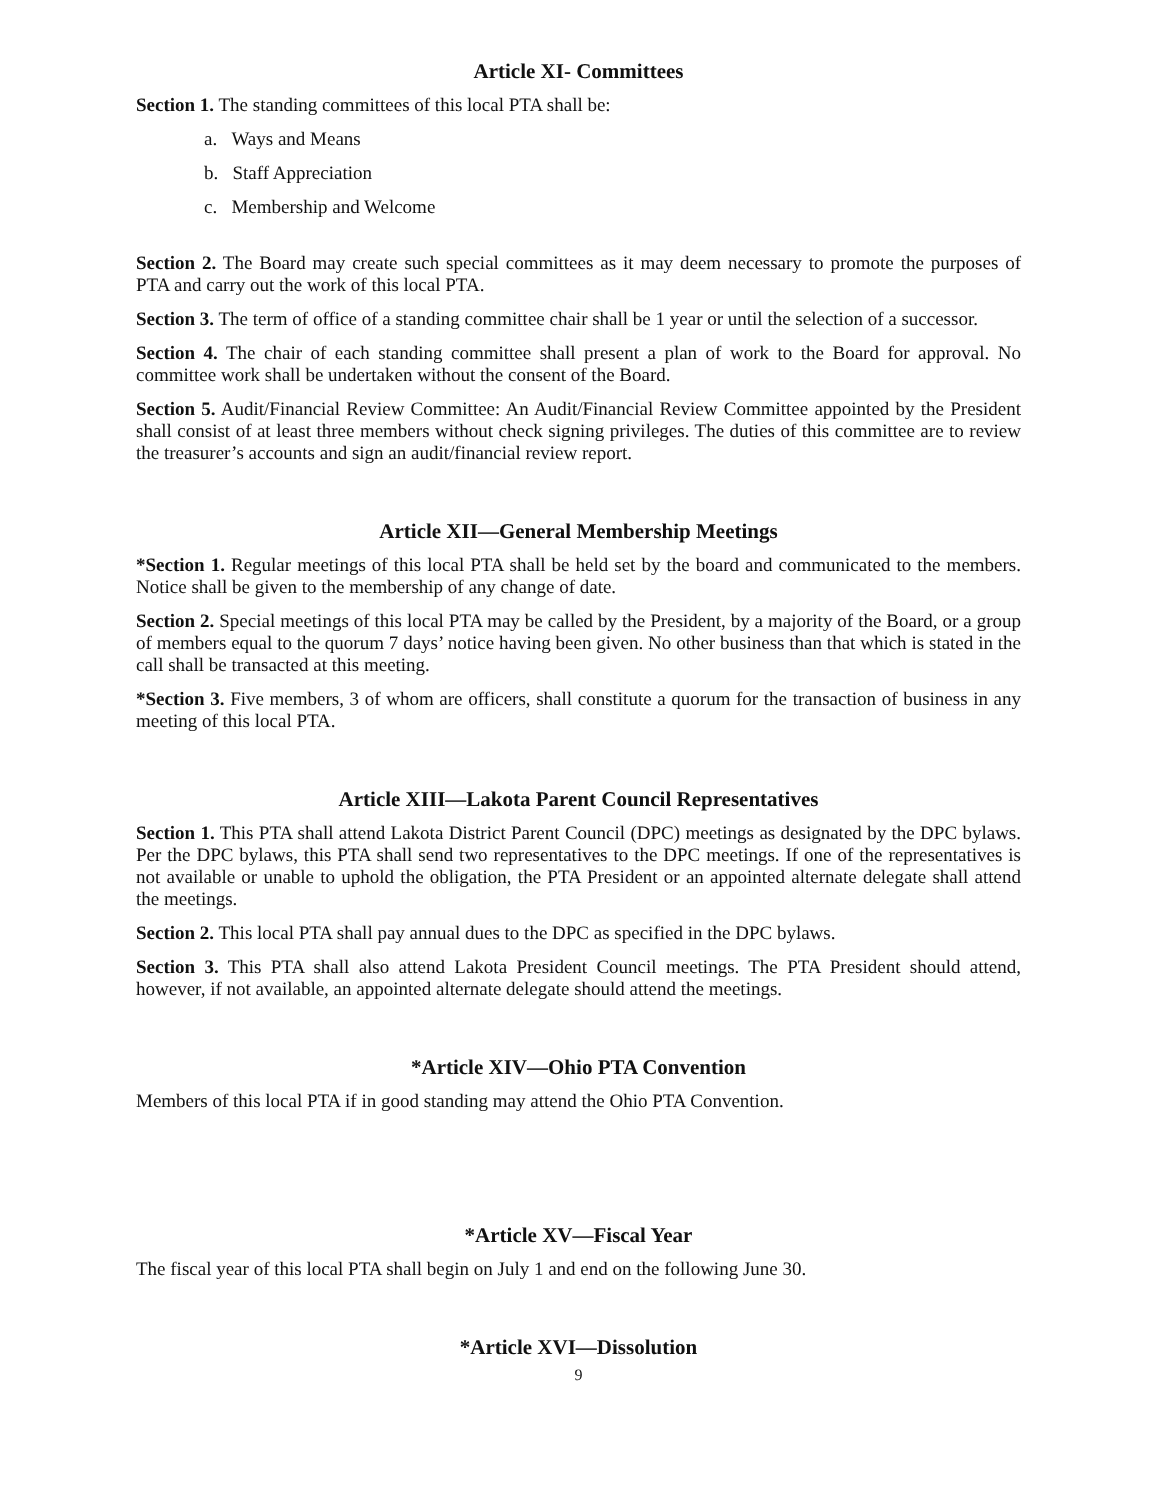Article XI- Committees
Section 1. The standing committees of this local PTA shall be:
a. Ways and Means
b. Staff Appreciation
c. Membership and Welcome
Section 2. The Board may create such special committees as it may deem necessary to promote the purposes of PTA and carry out the work of this local PTA.
Section 3. The term of office of a standing committee chair shall be 1 year or until the selection of a successor.
Section 4. The chair of each standing committee shall present a plan of work to the Board for approval. No committee work shall be undertaken without the consent of the Board.
Section 5. Audit/Financial Review Committee: An Audit/Financial Review Committee appointed by the President shall consist of at least three members without check signing privileges. The duties of this committee are to review the treasurer’s accounts and sign an audit/financial review report.
Article XII—General Membership Meetings
*Section 1. Regular meetings of this local PTA shall be held set by the board and communicated to the members. Notice shall be given to the membership of any change of date.
Section 2. Special meetings of this local PTA may be called by the President, by a majority of the Board, or a group of members equal to the quorum 7 days’ notice having been given. No other business than that which is stated in the call shall be transacted at this meeting.
*Section 3. Five members, 3 of whom are officers, shall constitute a quorum for the transaction of business in any meeting of this local PTA.
Article XIII—Lakota Parent Council Representatives
Section 1. This PTA shall attend Lakota District Parent Council (DPC) meetings as designated by the DPC bylaws. Per the DPC bylaws, this PTA shall send two representatives to the DPC meetings. If one of the representatives is not available or unable to uphold the obligation, the PTA President or an appointed alternate delegate shall attend the meetings.
Section 2. This local PTA shall pay annual dues to the DPC as specified in the DPC bylaws.
Section 3. This PTA shall also attend Lakota President Council meetings. The PTA President should attend, however, if not available, an appointed alternate delegate should attend the meetings.
*Article XIV—Ohio PTA Convention
Members of this local PTA if in good standing may attend the Ohio PTA Convention.
*Article XV—Fiscal Year
The fiscal year of this local PTA shall begin on July 1 and end on the following June 30.
*Article XVI—Dissolution
9